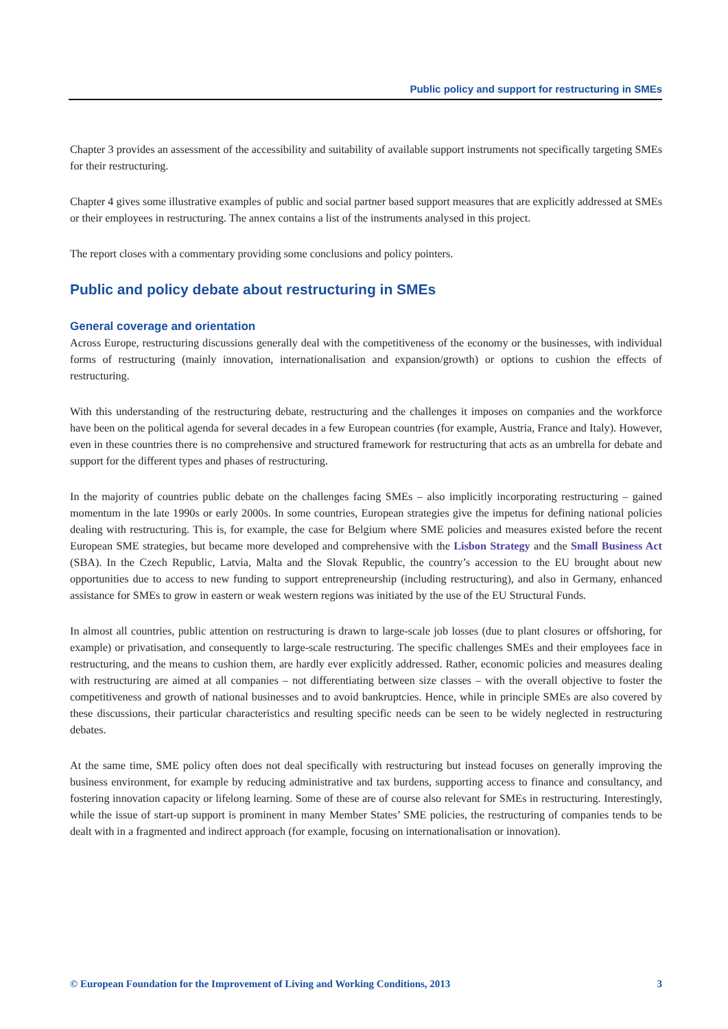Public policy and support for restructuring in SMEs
Chapter 3 provides an assessment of the accessibility and suitability of available support instruments not specifically targeting SMEs for their restructuring.
Chapter 4 gives some illustrative examples of public and social partner based support measures that are explicitly addressed at SMEs or their employees in restructuring. The annex contains a list of the instruments analysed in this project.
The report closes with a commentary providing some conclusions and policy pointers.
Public and policy debate about restructuring in SMEs
General coverage and orientation
Across Europe, restructuring discussions generally deal with the competitiveness of the economy or the businesses, with individual forms of restructuring (mainly innovation, internationalisation and expansion/growth) or options to cushion the effects of restructuring.
With this understanding of the restructuring debate, restructuring and the challenges it imposes on companies and the workforce have been on the political agenda for several decades in a few European countries (for example, Austria, France and Italy). However, even in these countries there is no comprehensive and structured framework for restructuring that acts as an umbrella for debate and support for the different types and phases of restructuring.
In the majority of countries public debate on the challenges facing SMEs – also implicitly incorporating restructuring – gained momentum in the late 1990s or early 2000s. In some countries, European strategies give the impetus for defining national policies dealing with restructuring. This is, for example, the case for Belgium where SME policies and measures existed before the recent European SME strategies, but became more developed and comprehensive with the Lisbon Strategy and the Small Business Act (SBA). In the Czech Republic, Latvia, Malta and the Slovak Republic, the country’s accession to the EU brought about new opportunities due to access to new funding to support entrepreneurship (including restructuring), and also in Germany, enhanced assistance for SMEs to grow in eastern or weak western regions was initiated by the use of the EU Structural Funds.
In almost all countries, public attention on restructuring is drawn to large-scale job losses (due to plant closures or offshoring, for example) or privatisation, and consequently to large-scale restructuring. The specific challenges SMEs and their employees face in restructuring, and the means to cushion them, are hardly ever explicitly addressed. Rather, economic policies and measures dealing with restructuring are aimed at all companies – not differentiating between size classes – with the overall objective to foster the competitiveness and growth of national businesses and to avoid bankruptcies. Hence, while in principle SMEs are also covered by these discussions, their particular characteristics and resulting specific needs can be seen to be widely neglected in restructuring debates.
At the same time, SME policy often does not deal specifically with restructuring but instead focuses on generally improving the business environment, for example by reducing administrative and tax burdens, supporting access to finance and consultancy, and fostering innovation capacity or lifelong learning. Some of these are of course also relevant for SMEs in restructuring. Interestingly, while the issue of start-up support is prominent in many Member States’ SME policies, the restructuring of companies tends to be dealt with in a fragmented and indirect approach (for example, focusing on internationalisation or innovation).
© European Foundation for the Improvement of Living and Working Conditions, 2013 3